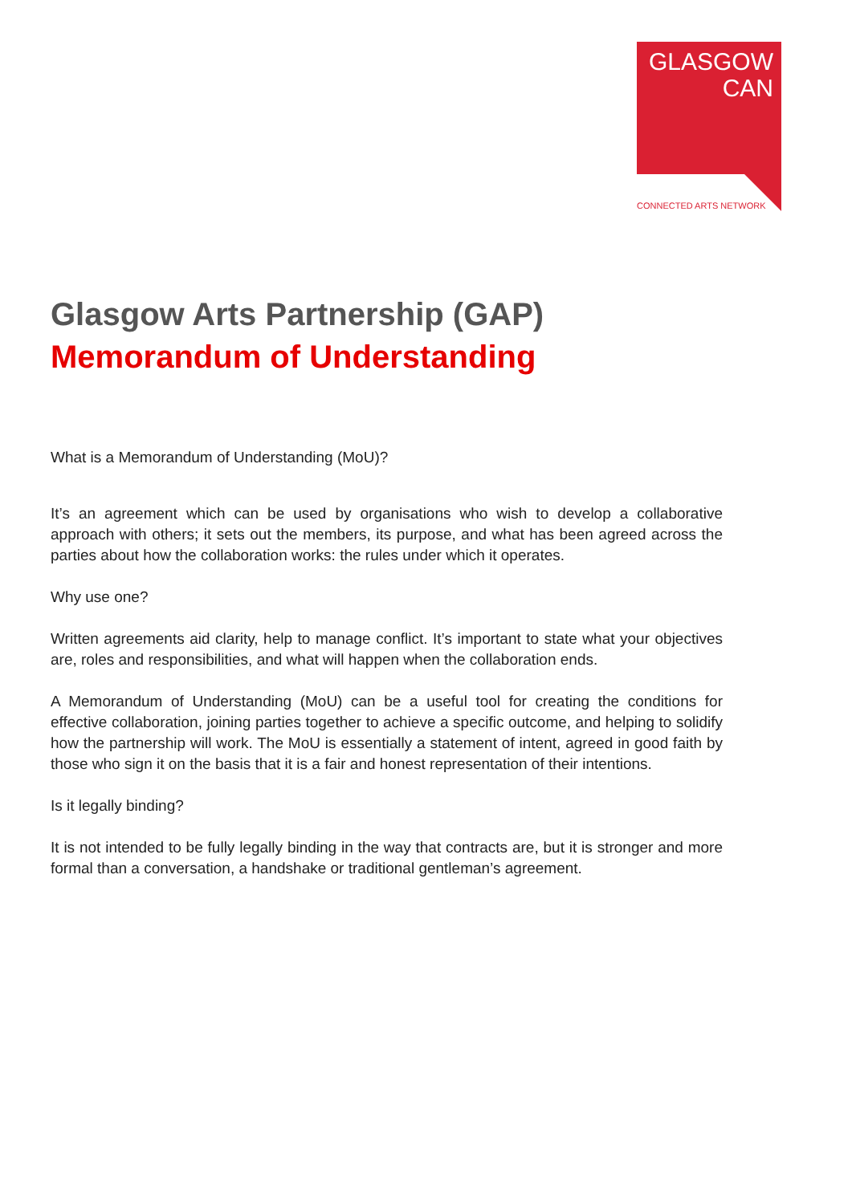GLASGOW
CAN
CONNECTED ARTS NETWORK
Glasgow Arts Partnership (GAP)
Memorandum of Understanding
What is a Memorandum of Understanding (MoU)?
It’s an agreement which can be used by organisations who wish to develop a collaborative approach with others; it sets out the members, its purpose, and what has been agreed across the parties about how the collaboration works: the rules under which it operates.
Why use one?
Written agreements aid clarity, help to manage conflict. It’s important to state what your objectives are, roles and responsibilities, and what will happen when the collaboration ends.
A Memorandum of Understanding (MoU) can be a useful tool for creating the conditions for effective collaboration, joining parties together to achieve a specific outcome, and helping to solidify how the partnership will work. The MoU is essentially a statement of intent, agreed in good faith by those who sign it on the basis that it is a fair and honest representation of their intentions.
Is it legally binding?
It is not intended to be fully legally binding in the way that contracts are, but it is stronger and more formal than a conversation, a handshake or traditional gentleman’s agreement.